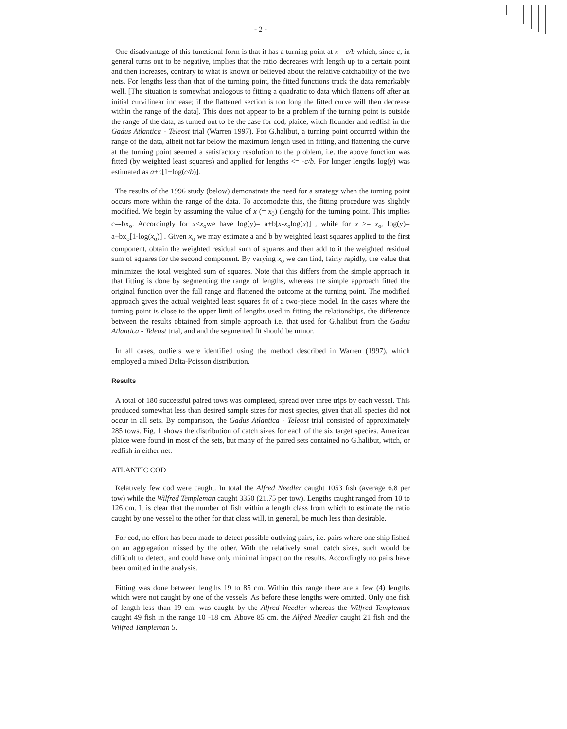- 2 -
One disadvantage of this functional form is that it has a turning point at x=-c/b which, since c, in general turns out to be negative, implies that the ratio decreases with length up to a certain point and then increases, contrary to what is known or believed about the relative catchability of the two nets. For lengths less than that of the turning point, the fitted functions track the data remarkably well. [The situation is somewhat analogous to fitting a quadratic to data which flattens off after an initial curvilinear increase; if the flattened section is too long the fitted curve will then decrease within the range of the data]. This does not appear to be a problem if the turning point is outside the range of the data, as turned out to be the case for cod, plaice, witch flounder and redfish in the Gadus Atlantica - Teleost trial (Warren 1997). For G.halibut, a turning point occurred within the range of the data, albeit not far below the maximum length used in fitting, and flattening the curve at the turning point seemed a satisfactory resolution to the problem, i.e. the above function was fitted (by weighted least squares) and applied for lengths <= -c/b. For longer lengths log(y) was estimated as a+c[1+log(c/b)].
The results of the 1996 study (below) demonstrate the need for a strategy when the turning point occurs more within the range of the data. To accomodate this, the fitting procedure was slightly modified. We begin by assuming the value of x (= x<sub>0</sub>) (length) for the turning point. This implies c=-bx<sub>o</sub>. Accordingly for x<x<sub>o</sub>we have log(y)= a+b[x-x<sub>o</sub>log(x)] , while for x >= x<sub>o</sub>, log(y)= a+bx<sub>o</sub>[1-log(x<sub>o</sub>)] . Given x<sub>o</sub> we may estimate a and b by weighted least squares applied to the first component, obtain the weighted residual sum of squares and then add to it the weighted residual sum of squares for the second component. By varying x<sub>o</sub> we can find, fairly rapidly, the value that minimizes the total weighted sum of squares. Note that this differs from the simple approach in that fitting is done by segmenting the range of lengths, whereas the simple approach fitted the original function over the full range and flattened the outcome at the turning point. The modified approach gives the actual weighted least squares fit of a two-piece model. In the cases where the turning point is close to the upper limit of lengths used in fitting the relationships, the difference between the results obtained from simple approach i.e. that used for G.halibut from the Gadus Atlantica - Teleost trial, and and the segmented fit should be minor.
In all cases, outliers were identified using the method described in Warren (1997), which employed a mixed Delta-Poisson distribution.
Results
A total of 180 successful paired tows was completed, spread over three trips by each vessel. This produced somewhat less than desired sample sizes for most species, given that all species did not occur in all sets. By comparison, the Gadus Atlantica - Teleost trial consisted of approximately 285 tows. Fig. 1 shows the distribution of catch sizes for each of the six target species. American plaice were found in most of the sets, but many of the paired sets contained no G.halibut, witch, or redfish in either net.
ATLANTIC COD
Relatively few cod were caught. In total the Alfred Needler caught 1053 fish (average 6.8 per tow) while the Wilfred Templeman caught 3350 (21.75 per tow). Lengths caught ranged from 10 to 126 cm. It is clear that the number of fish within a length class from which to estimate the ratio caught by one vessel to the other for that class will, in general, be much less than desirable.
For cod, no effort has been made to detect possible outlying pairs, i.e. pairs where one ship fished on an aggregation missed by the other. With the relatively small catch sizes, such would be difficult to detect, and could have only minimal impact on the results. Accordingly no pairs have been omitted in the analysis.
Fitting was done between lengths 19 to 85 cm. Within this range there are a few (4) lengths which were not caught by one of the vessels. As before these lengths were omitted. Only one fish of length less than 19 cm. was caught by the Alfred Needler whereas the Wilfred Templeman caught 49 fish in the range 10 -18 cm. Above 85 cm. the Alfred Needler caught 21 fish and the Wilfred Templeman 5.